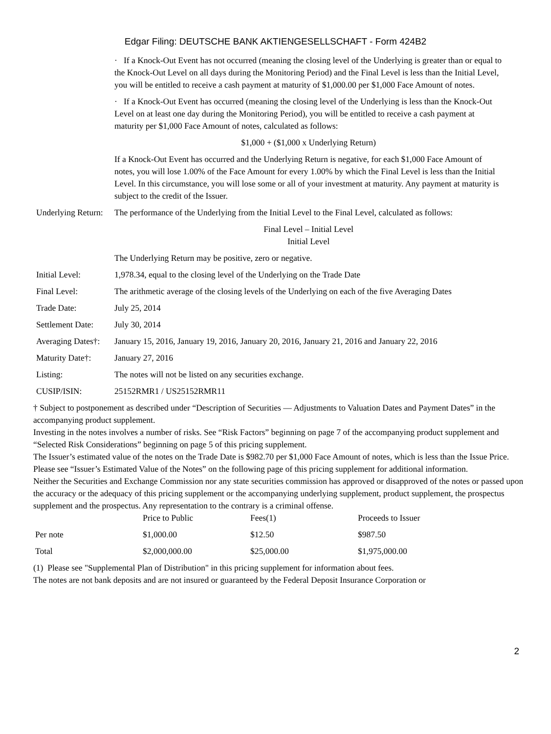Edgar Filing: DEUTSCHE BANK AKTIENGESELLSCHAFT - Form 424B2
| | · If a Knock-Out Event has not occurred (meaning the closing level of the Underlying is greater than or equal to the Knock-Out Level on all days during the Monitoring Period) and the Final Level is less than the Initial Level, you will be entitled to receive a cash payment at maturity of $1,000.00 per $1,000 Face Amount of notes. · If a Knock-Out Event has occurred (meaning the closing level of the Underlying is less than the Knock-Out Level on at least one day during the Monitoring Period), you will be entitled to receive a cash payment at maturity per $1,000 Face Amount of notes, calculated as follows: $1,000 + ($1,000 x Underlying Return) If a Knock-Out Event has occurred and the Underlying Return is negative, for each $1,000 Face Amount of notes, you will lose 1.00% of the Face Amount for every 1.00% by which the Final Level is less than the Initial Level. In this circumstance, you will lose some or all of your investment at maturity. Any payment at maturity is subject to the credit of the Issuer. |
| Underlying Return: | The performance of the Underlying from the Initial Level to the Final Level, calculated as follows: Final Level – Initial Level Initial Level The Underlying Return may be positive, zero or negative. |
| Initial Level: | 1,978.34, equal to the closing level of the Underlying on the Trade Date |
| Final Level: | The arithmetic average of the closing levels of the Underlying on each of the five Averaging Dates |
| Trade Date: | July 25, 2014 |
| Settlement Date: | July 30, 2014 |
| Averaging Dates†: | January 15, 2016, January 19, 2016, January 20, 2016, January 21, 2016 and January 22, 2016 |
| Maturity Date†: | January 27, 2016 |
| Listing: | The notes will not be listed on any securities exchange. |
| CUSIP/ISIN: | 25152RMR1 / US25152RMR11 |
† Subject to postponement as described under “Description of Securities — Adjustments to Valuation Dates and Payment Dates” in the accompanying product supplement.
Investing in the notes involves a number of risks. See “Risk Factors” beginning on page 7 of the accompanying product supplement and “Selected Risk Considerations” beginning on page 5 of this pricing supplement.
The Issuer’s estimated value of the notes on the Trade Date is $982.70 per $1,000 Face Amount of notes, which is less than the Issue Price. Please see “Issuer’s Estimated Value of the Notes” on the following page of this pricing supplement for additional information.
Neither the Securities and Exchange Commission nor any state securities commission has approved or disapproved of the notes or passed upon the accuracy or the adequacy of this pricing supplement or the accompanying underlying supplement, product supplement, the prospectus supplement and the prospectus. Any representation to the contrary is a criminal offense.
| | Price to Public | Fees(1) | Proceeds to Issuer |
| Per note | $1,000.00 | $12.50 | $987.50 |
| Total | $2,000,000.00 | $25,000.00 | $1,975,000.00 |
(1) Please see "Supplemental Plan of Distribution" in this pricing supplement for information about fees.
The notes are not bank deposits and are not insured or guaranteed by the Federal Deposit Insurance Corporation or
2